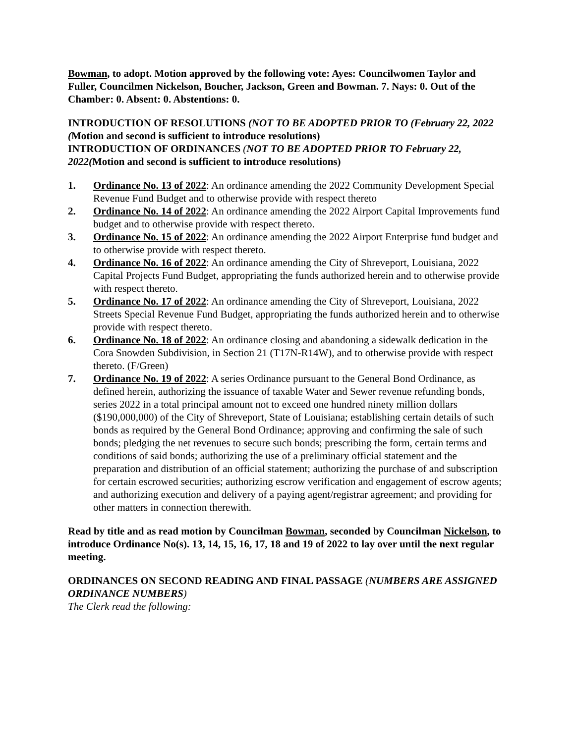Bowman, to adopt. Motion approved by the following vote: Ayes: Councilwomen Taylor and Fuller, Councilmen Nickelson, Boucher, Jackson, Green and Bowman. 7. Nays: 0. Out of the Chamber: 0. Absent: 0. Abstentions: 0.
INTRODUCTION OF RESOLUTIONS (NOT TO BE ADOPTED PRIOR TO (February 22, 2022 (Motion and second is sufficient to introduce resolutions)
INTRODUCTION OF ORDINANCES (NOT TO BE ADOPTED PRIOR TO February 22, 2022(Motion and second is sufficient to introduce resolutions)
1. Ordinance No. 13 of 2022: An ordinance amending the 2022 Community Development Special Revenue Fund Budget and to otherwise provide with respect thereto
2. Ordinance No. 14 of 2022: An ordinance amending the 2022 Airport Capital Improvements fund budget and to otherwise provide with respect thereto.
3. Ordinance No. 15 of 2022: An ordinance amending the 2022 Airport Enterprise fund budget and to otherwise provide with respect thereto.
4. Ordinance No. 16 of 2022: An ordinance amending the City of Shreveport, Louisiana, 2022 Capital Projects Fund Budget, appropriating the funds authorized herein and to otherwise provide with respect thereto.
5. Ordinance No. 17 of 2022: An ordinance amending the City of Shreveport, Louisiana, 2022 Streets Special Revenue Fund Budget, appropriating the funds authorized herein and to otherwise provide with respect thereto.
6. Ordinance No. 18 of 2022: An ordinance closing and abandoning a sidewalk dedication in the Cora Snowden Subdivision, in Section 21 (T17N-R14W), and to otherwise provide with respect thereto. (F/Green)
7. Ordinance No. 19 of 2022: A series Ordinance pursuant to the General Bond Ordinance, as defined herein, authorizing the issuance of taxable Water and Sewer revenue refunding bonds, series 2022 in a total principal amount not to exceed one hundred ninety million dollars ($190,000,000) of the City of Shreveport, State of Louisiana; establishing certain details of such bonds as required by the General Bond Ordinance; approving and confirming the sale of such bonds; pledging the net revenues to secure such bonds; prescribing the form, certain terms and conditions of said bonds; authorizing the use of a preliminary official statement and the preparation and distribution of an official statement; authorizing the purchase of and subscription for certain escrowed securities; authorizing escrow verification and engagement of escrow agents; and authorizing execution and delivery of a paying agent/registrar agreement; and providing for other matters in connection therewith.
Read by title and as read motion by Councilman Bowman, seconded by Councilman Nickelson, to introduce Ordinance No(s). 13, 14, 15, 16, 17, 18 and 19 of 2022 to lay over until the next regular meeting.
ORDINANCES ON SECOND READING AND FINAL PASSAGE (NUMBERS ARE ASSIGNED ORDINANCE NUMBERS)
The Clerk read the following: